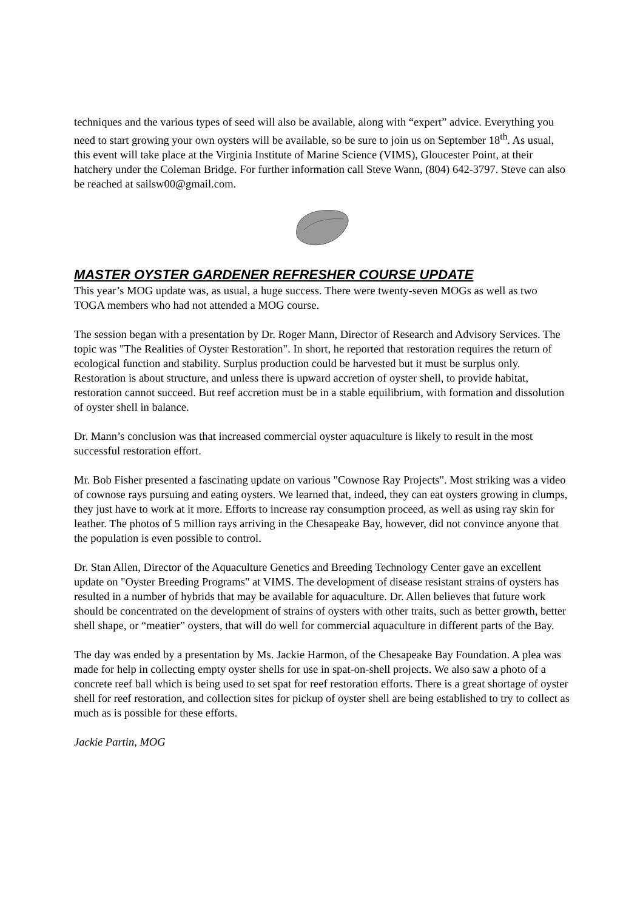techniques and the various types of seed will also be available, along with “expert” advice. Everything you need to start growing your own oysters will be available, so be sure to join us on September 18<sup>th</sup>. As usual, this event will take place at the Virginia Institute of Marine Science (VIMS), Gloucester Point, at their hatchery under the Coleman Bridge. For further information call Steve Wann, (804) 642-3797. Steve can also be reached at sailsw00@gmail.com.
MASTER OYSTER GARDENER REFRESHER COURSE UPDATE
This year’s MOG update was, as usual, a huge success. There were twenty-seven MOGs as well as two TOGA members who had not attended a MOG course.
The session began with a presentation by Dr. Roger Mann, Director of Research and Advisory Services. The topic was "The Realities of Oyster Restoration". In short, he reported that restoration requires the return of ecological function and stability. Surplus production could be harvested but it must be surplus only. Restoration is about structure, and unless there is upward accretion of oyster shell, to provide habitat, restoration cannot succeed. But reef accretion must be in a stable equilibrium, with formation and dissolution of oyster shell in balance.
Dr. Mann’s conclusion was that increased commercial oyster aquaculture is likely to result in the most successful restoration effort.
Mr. Bob Fisher presented a fascinating update on various "Cownose Ray Projects". Most striking was a video of cownose rays pursuing and eating oysters. We learned that, indeed, they can eat oysters growing in clumps, they just have to work at it more. Efforts to increase ray consumption proceed, as well as using ray skin for leather. The photos of 5 million rays arriving in the Chesapeake Bay, however, did not convince anyone that the population is even possible to control.
Dr. Stan Allen, Director of the Aquaculture Genetics and Breeding Technology Center gave an excellent update on "Oyster Breeding Programs" at VIMS. The development of disease resistant strains of oysters has resulted in a number of hybrids that may be available for aquaculture. Dr. Allen believes that future work should be concentrated on the development of strains of oysters with other traits, such as better growth, better shell shape, or “meatier” oysters, that will do well for commercial aquaculture in different parts of the Bay.
The day was ended by a presentation by Ms. Jackie Harmon, of the Chesapeake Bay Foundation. A plea was made for help in collecting empty oyster shells for use in spat-on-shell projects. We also saw a photo of a concrete reef ball which is being used to set spat for reef restoration efforts. There is a great shortage of oyster shell for reef restoration, and collection sites for pickup of oyster shell are being established to try to collect as much as is possible for these efforts.
Jackie Partin, MOG